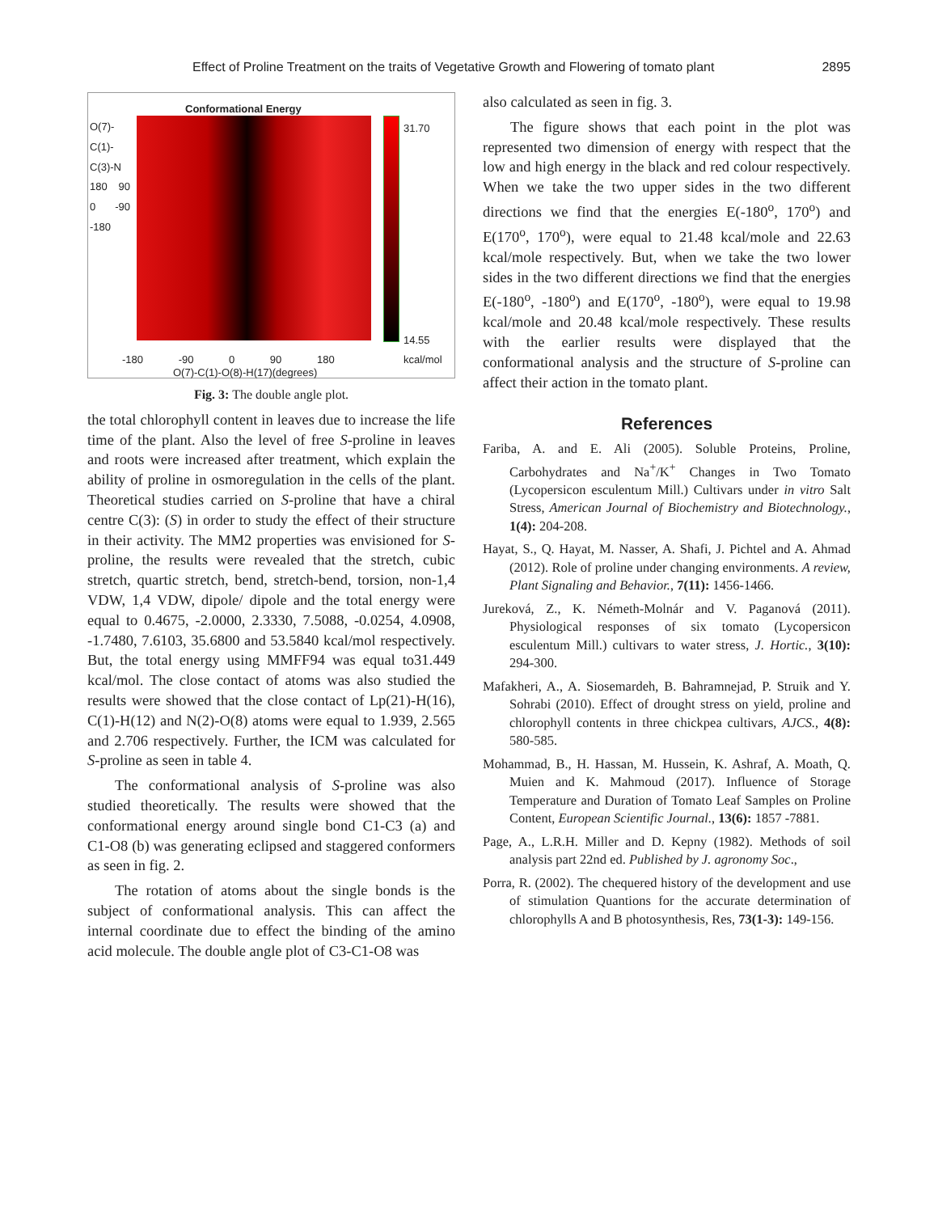Effect of Proline Treatment on the traits of Vegetative Growth and Flowering of tomato plant 2895
Conformational Energy
31.70
14.55
kcal/mol
-180 -90 0 90 180
O(7)-C(1)-O(8)-H(17)(degrees)
O(7)-C(1)-C(3)-N 180 90 0 -90 -180
Fig. 3: The double angle plot.
the total chlorophyll content in leaves due to increase the life time of the plant. Also the level of free S-proline in leaves and roots were increased after treatment, which explain the ability of proline in osmoregulation in the cells of the plant. Theoretical studies carried on S-proline that have a chiral centre C(3): (S) in order to study the effect of their structure in their activity. The MM2 properties was envisioned for S-proline, the results were revealed that the stretch, cubic stretch, quartic stretch, bend, stretch-bend, torsion, non-1,4 VDW, 1,4 VDW, dipole/ dipole and the total energy were equal to 0.4675, -2.0000, 2.3330, 7.5088, -0.0254, 4.0908, -1.7480, 7.6103, 35.6800 and 53.5840 kcal/mol respectively. But, the total energy using MMFF94 was equal to31.449 kcal/mol. The close contact of atoms was also studied the results were showed that the close contact of Lp(21)-H(16), C(1)-H(12) and N(2)-O(8) atoms were equal to 1.939, 2.565 and 2.706 respectively. Further, the ICM was calculated for S-proline as seen in table 4.
The conformational analysis of S-proline was also studied theoretically. The results were showed that the conformational energy around single bond C1-C3 (a) and C1-O8 (b) was generating eclipsed and staggered conformers as seen in fig. 2.
The rotation of atoms about the single bonds is the subject of conformational analysis. This can affect the internal coordinate due to effect the binding of the amino acid molecule. The double angle plot of C3-C1-O8 was
also calculated as seen in fig. 3.
The figure shows that each point in the plot was represented two dimension of energy with respect that the low and high energy in the black and red colour respectively. When we take the two upper sides in the two different directions we find that the energies E(-180<sup>o</sup>, 170<sup>o</sup>) and E(170<sup>o</sup>, 170<sup>o</sup>), were equal to 21.48 kcal/mole and 22.63 kcal/mole respectively. But, when we take the two lower sides in the two different directions we find that the energies E(-180<sup>o</sup>, -180<sup>o</sup>) and E(170<sup>o</sup>, -180<sup>o</sup>), were equal to 19.98 kcal/mole and 20.48 kcal/mole respectively. These results with the earlier results were displayed that the conformational analysis and the structure of S-proline can affect their action in the tomato plant.
References
Fariba, A. and E. Ali (2005). Soluble Proteins, Proline, Carbohydrates and Na<sup>+</sup>/K<sup>+</sup> Changes in Two Tomato (Lycopersicon esculentum Mill.) Cultivars under in vitro Salt Stress, American Journal of Biochemistry and Biotechnology., 1(4): 204-208.
Hayat, S., Q. Hayat, M. Nasser, A. Shafi, J. Pichtel and A. Ahmad (2012). Role of proline under changing environments. A review, Plant Signaling and Behavior., 7(11): 1456-1466.
Jureková, Z., K. Németh-Molnár and V. Paganová (2011). Physiological responses of six tomato (Lycopersicon esculentum Mill.) cultivars to water stress, J. Hortic., 3(10): 294-300.
Mafakheri, A., A. Siosemardeh, B. Bahramnejad, P. Struik and Y. Sohrabi (2010). Effect of drought stress on yield, proline and chlorophyll contents in three chickpea cultivars, AJCS., 4(8): 580-585.
Mohammad, B., H. Hassan, M. Hussein, K. Ashraf, A. Moath, Q. Muien and K. Mahmoud (2017). Influence of Storage Temperature and Duration of Tomato Leaf Samples on Proline Content, European Scientific Journal., 13(6): 1857 -7881.
Page, A., L.R.H. Miller and D. Kepny (1982). Methods of soil analysis part 22nd ed. Published by J. agronomy Soc.,
Porra, R. (2002). The chequered history of the development and use of stimulation Quantions for the accurate determination of chlorophylls A and B photosynthesis, Res, 73(1-3): 149-156.